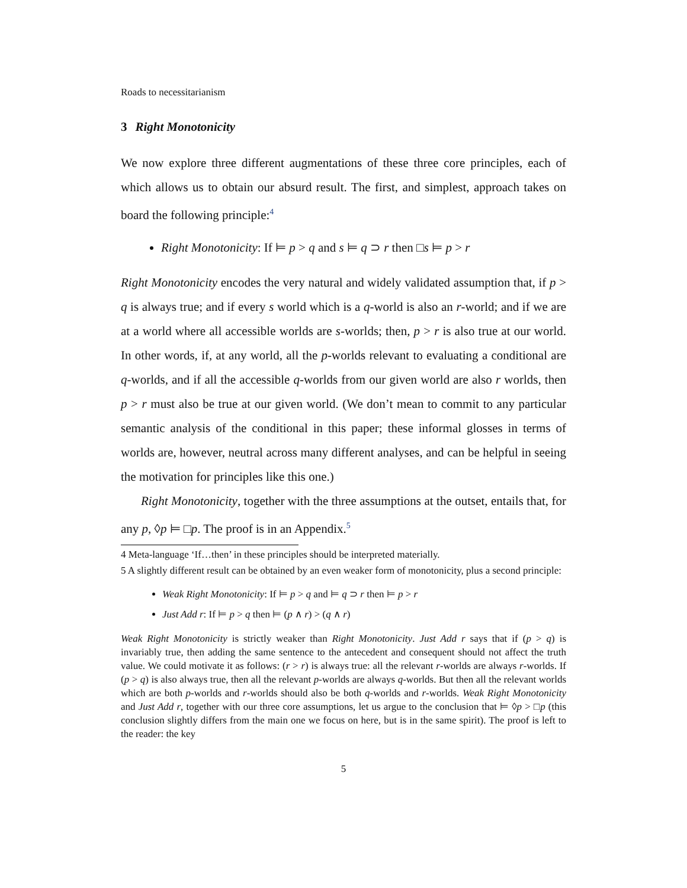Roads to necessitarianism
3 Right Monotonicity
We now explore three different augmentations of these three core principles, each of which allows us to obtain our absurd result. The first, and simplest, approach takes on board the following principle:<sup>4</sup>
Right Monotonicity: If ⊨ p > q and s ⊨ q ⊃ r then □s ⊨ p > r
Right Monotonicity encodes the very natural and widely validated assumption that, if p > q is always true; and if every s world which is a q-world is also an r-world; and if we are at a world where all accessible worlds are s-worlds; then, p > r is also true at our world. In other words, if, at any world, all the p-worlds relevant to evaluating a conditional are q-worlds, and if all the accessible q-worlds from our given world are also r worlds, then p > r must also be true at our given world. (We don’t mean to commit to any particular semantic analysis of the conditional in this paper; these informal glosses in terms of worlds are, however, neutral across many different analyses, and can be helpful in seeing the motivation for principles like this one.)
Right Monotonicity, together with the three assumptions at the outset, entails that, for any p, ◊p ⊨ □p. The proof is in an Appendix.<sup>5</sup>
4 Meta-language ‘If…then’ in these principles should be interpreted materially.
5 A slightly different result can be obtained by an even weaker form of monotonicity, plus a second principle:
Weak Right Monotonicity: If ⊨ p > q and ⊨ q ⊃ r then ⊨ p > r
Just Add r: If ⊨ p > q then ⊨ (p ∧ r) > (q ∧ r)
Weak Right Monotonicity is strictly weaker than Right Monotonicity. Just Add r says that if (p > q) is invariably true, then adding the same sentence to the antecedent and consequent should not affect the truth value. We could motivate it as follows: (r > r) is always true: all the relevant r-worlds are always r-worlds. If (p > q) is also always true, then all the relevant p-worlds are always q-worlds. But then all the relevant worlds which are both p-worlds and r-worlds should also be both q-worlds and r-worlds. Weak Right Monotonicity and Just Add r, together with our three core assumptions, let us argue to the conclusion that ⊨ ◊p > □p (this conclusion slightly differs from the main one we focus on here, but is in the same spirit). The proof is left to the reader: the key
5